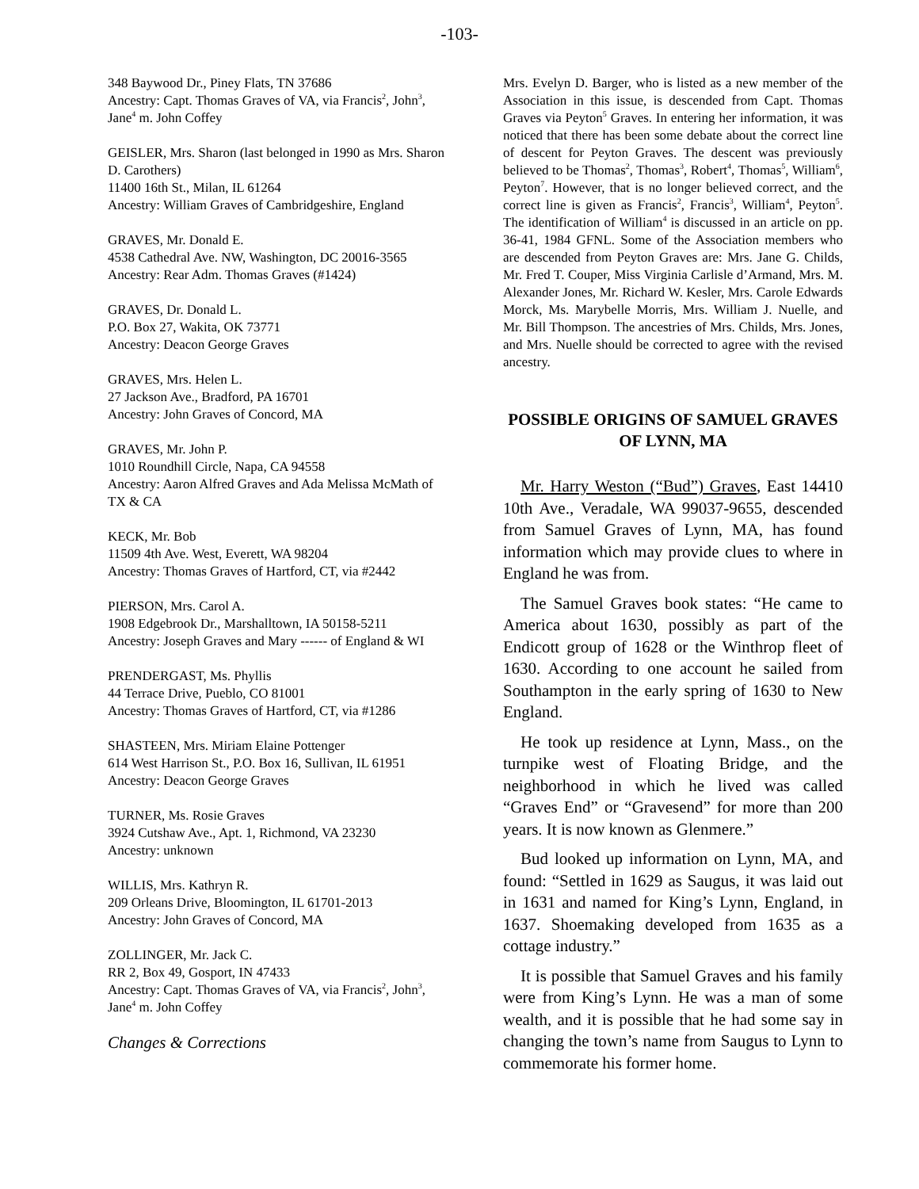-103-
348 Baywood Dr., Piney Flats, TN 37686
Ancestry: Capt. Thomas Graves of VA, via Francis<sup>2</sup>, John<sup>3</sup>, Jane<sup>4</sup> m. John Coffey
GEISLER, Mrs. Sharon (last belonged in 1990 as Mrs. Sharon D. Carothers)
11400 16th St., Milan, IL 61264
Ancestry: William Graves of Cambridgeshire, England
GRAVES, Mr. Donald E.
4538 Cathedral Ave. NW, Washington, DC 20016-3565
Ancestry: Rear Adm. Thomas Graves (#1424)
GRAVES, Dr. Donald L.
P.O. Box 27, Wakita, OK 73771
Ancestry: Deacon George Graves
GRAVES, Mrs. Helen L.
27 Jackson Ave., Bradford, PA 16701
Ancestry: John Graves of Concord, MA
GRAVES, Mr. John P.
1010 Roundhill Circle, Napa, CA 94558
Ancestry: Aaron Alfred Graves and Ada Melissa McMath of TX & CA
KECK, Mr. Bob
11509 4th Ave. West, Everett, WA 98204
Ancestry: Thomas Graves of Hartford, CT, via #2442
PIERSON, Mrs. Carol A.
1908 Edgebrook Dr., Marshalltown, IA 50158-5211
Ancestry: Joseph Graves and Mary ------ of England & WI
PRENDERGAST, Ms. Phyllis
44 Terrace Drive, Pueblo, CO 81001
Ancestry: Thomas Graves of Hartford, CT, via #1286
SHASTEEN, Mrs. Miriam Elaine Pottenger
614 West Harrison St., P.O. Box 16, Sullivan, IL 61951
Ancestry: Deacon George Graves
TURNER, Ms. Rosie Graves
3924 Cutshaw Ave., Apt. 1, Richmond, VA 23230
Ancestry: unknown
WILLIS, Mrs. Kathryn R.
209 Orleans Drive, Bloomington, IL 61701-2013
Ancestry: John Graves of Concord, MA
ZOLLINGER, Mr. Jack C.
RR 2, Box 49, Gosport, IN 47433
Ancestry: Capt. Thomas Graves of VA, via Francis<sup>2</sup>, John<sup>3</sup>, Jane<sup>4</sup> m. John Coffey
Changes & Corrections
Mrs. Evelyn D. Barger, who is listed as a new member of the Association in this issue, is descended from Capt. Thomas Graves via Peyton<sup>5</sup> Graves. In entering her information, it was noticed that there has been some debate about the correct line of descent for Peyton Graves. The descent was previously believed to be Thomas<sup>2</sup>, Thomas<sup>3</sup>, Robert<sup>4</sup>, Thomas<sup>5</sup>, William<sup>6</sup>, Peyton<sup>7</sup>. However, that is no longer believed correct, and the correct line is given as Francis<sup>2</sup>, Francis<sup>3</sup>, William<sup>4</sup>, Peyton<sup>5</sup>. The identification of William<sup>4</sup> is discussed in an article on pp. 36-41, 1984 GFNL. Some of the Association members who are descended from Peyton Graves are: Mrs. Jane G. Childs, Mr. Fred T. Couper, Miss Virginia Carlisle d’Armand, Mrs. M. Alexander Jones, Mr. Richard W. Kesler, Mrs. Carole Edwards Morck, Ms. Marybelle Morris, Mrs. William J. Nuelle, and Mr. Bill Thompson. The ancestries of Mrs. Childs, Mrs. Jones, and Mrs. Nuelle should be corrected to agree with the revised ancestry.
POSSIBLE ORIGINS OF SAMUEL GRAVES OF LYNN, MA
Mr. Harry Weston (“Bud”) Graves, East 14410 10th Ave., Veradale, WA 99037-9655, descended from Samuel Graves of Lynn, MA, has found information which may provide clues to where in England he was from.
The Samuel Graves book states: “He came to America about 1630, possibly as part of the Endicott group of 1628 or the Winthrop fleet of 1630. According to one account he sailed from Southampton in the early spring of 1630 to New England.
He took up residence at Lynn, Mass., on the turnpike west of Floating Bridge, and the neighborhood in which he lived was called “Graves End” or “Gravesend” for more than 200 years. It is now known as Glenmere.”
Bud looked up information on Lynn, MA, and found: “Settled in 1629 as Saugus, it was laid out in 1631 and named for King’s Lynn, England, in 1637. Shoemaking developed from 1635 as a cottage industry.”
It is possible that Samuel Graves and his family were from King’s Lynn. He was a man of some wealth, and it is possible that he had some say in changing the town’s name from Saugus to Lynn to commemorate his former home.